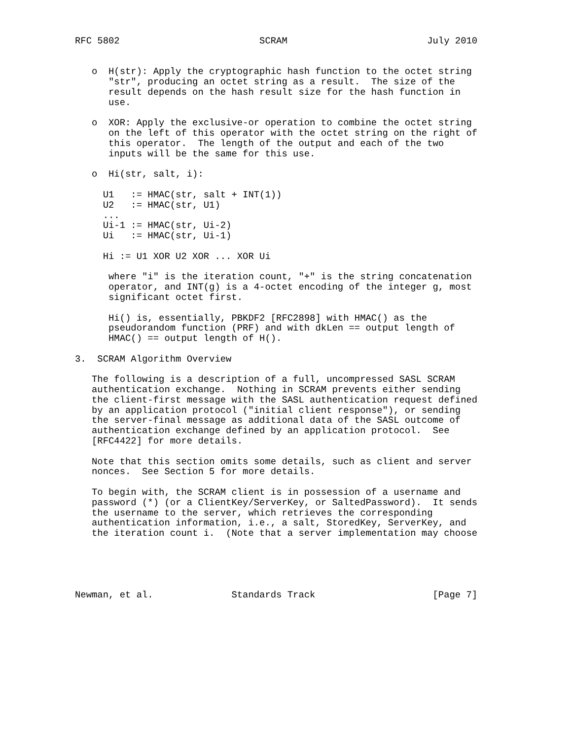RFC 5802                         SCRAM                         July 2010


   o  H(str): Apply the cryptographic hash function to the octet string
      "str", producing an octet string as a result.  The size of the
      result depends on the hash result size for the hash function in
      use.

   o  XOR: Apply the exclusive-or operation to combine the octet string
      on the left of this operator with the octet string on the right of
      this operator.  The length of the output and each of the two
      inputs will be the same for this use.

   o  Hi(str, salt, i):

     U1   := HMAC(str, salt + INT(1))
     U2   := HMAC(str, U1)
     ...
     Ui-1 := HMAC(str, Ui-2)
     Ui   := HMAC(str, Ui-1)

     Hi := U1 XOR U2 XOR ... XOR Ui

      where "i" is the iteration count, "+" is the string concatenation
      operator, and INT(g) is a 4-octet encoding of the integer g, most
      significant octet first.

      Hi() is, essentially, PBKDF2 [RFC2898] with HMAC() as the
      pseudorandom function (PRF) and with dkLen == output length of
      HMAC() == output length of H().

3.  SCRAM Algorithm Overview

   The following is a description of a full, uncompressed SASL SCRAM
   authentication exchange.  Nothing in SCRAM prevents either sending
   the client-first message with the SASL authentication request defined
   by an application protocol ("initial client response"), or sending
   the server-final message as additional data of the SASL outcome of
   authentication exchange defined by an application protocol.  See
   [RFC4422] for more details.

   Note that this section omits some details, such as client and server
   nonces.  See Section 5 for more details.

   To begin with, the SCRAM client is in possession of a username and
   password (*) (or a ClientKey/ServerKey, or SaltedPassword).  It sends
   the username to the server, which retrieves the corresponding
   authentication information, i.e., a salt, StoredKey, ServerKey, and
   the iteration count i.  (Note that a server implementation may choose





Newman, et al.              Standards Track                     [Page 7]